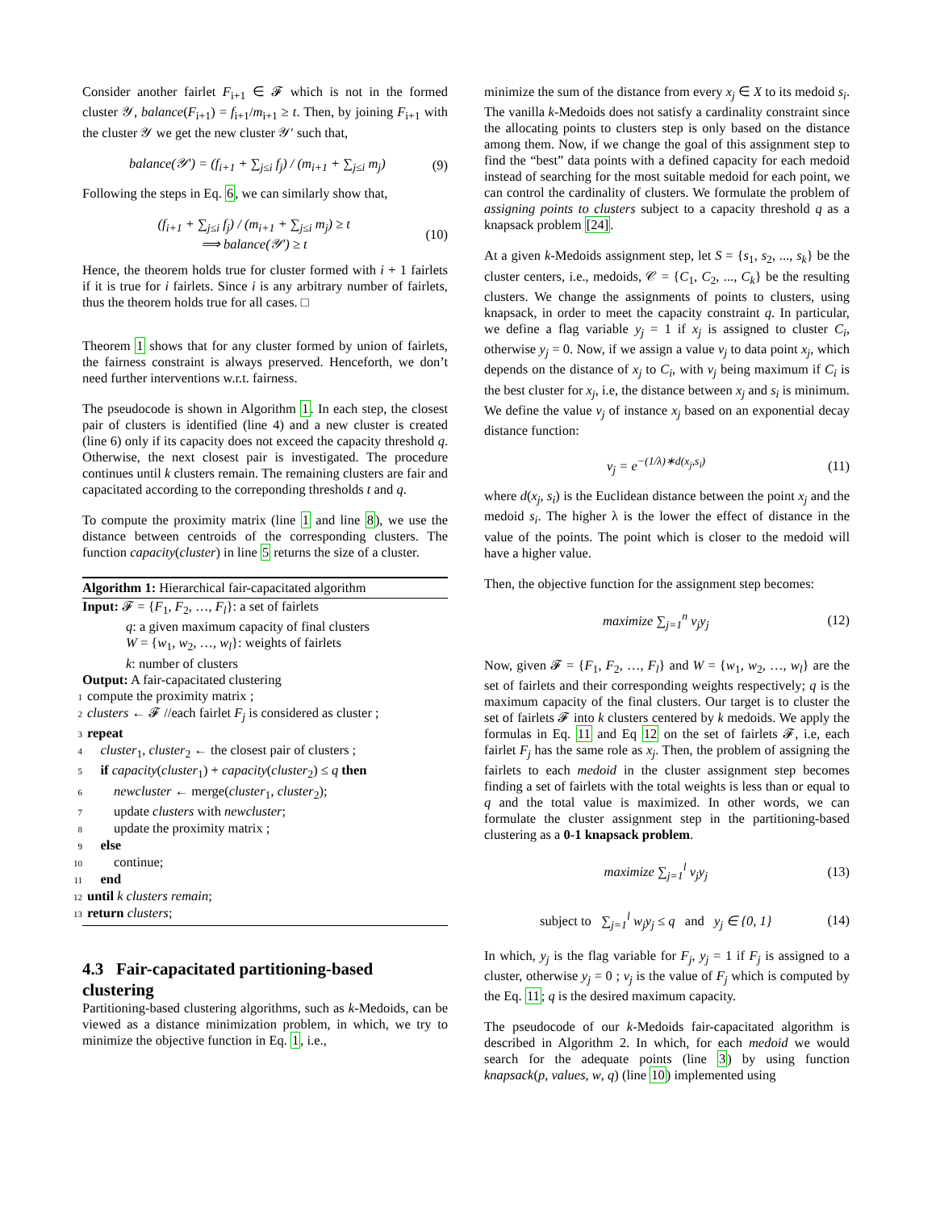Consider another fairlet F<sub>i+1</sub> ∈ 𝓕 which is not in the formed cluster 𝒴, balance(F<sub>i+1</sub>) = f<sub>i+1</sub>/m<sub>i+1</sub> ≥ t. Then, by joining F<sub>i+1</sub> with the cluster 𝒴 we get the new cluster 𝒴′ such that,
balance(𝒴′) = (f<sub>i+1</sub> + ∑<sub>j≤i</sub> f<sub>j</sub>) / (m<sub>i+1</sub> + ∑<sub>j≤i</sub> m<sub>j</sub>) (9)
Following the steps in Eq. 6, we can similarly show that,
(f<sub>i+1</sub> + ∑<sub>j≤i</sub> f<sub>j</sub>) / (m<sub>i+1</sub> + ∑<sub>j≤i</sub> m<sub>j</sub>) ≥ t
⟹ balance(𝒴′) ≥ t (10)
Hence, the theorem holds true for cluster formed with i + 1 fairlets if it is true for i fairlets. Since i is any arbitrary number of fairlets, thus the theorem holds true for all cases. □
Theorem 1 shows that for any cluster formed by union of fairlets, the fairness constraint is always preserved. Henceforth, we don’t need further interventions w.r.t. fairness.
The pseudocode is shown in Algorithm 1. In each step, the closest pair of clusters is identified (line 4) and a new cluster is created (line 6) only if its capacity does not exceed the capacity threshold q. Otherwise, the next closest pair is investigated. The procedure continues until k clusters remain. The remaining clusters are fair and capacitated according to the correponding thresholds t and q.
To compute the proximity matrix (line 1 and line 8), we use the distance between centroids of the corresponding clusters. The function capacity(cluster) in line 5 returns the size of a cluster.
Algorithm 1: Hierarchical fair-capacitated algorithm
Input: 𝓕 = {F<sub>1</sub>, F<sub>2</sub>, …, F<sub>l</sub>}: a set of fairlets
q: a given maximum capacity of final clusters
W = {w<sub>1</sub>, w<sub>2</sub>, …, w<sub>l</sub>}: weights of fairlets
k: number of clusters
Output: A fair-capacitated clustering
1 compute the proximity matrix ;
2 clusters ← 𝓕 //each fairlet F<sub>j</sub> is considered as cluster ;
3 repeat
4 cluster<sub>1</sub>, cluster<sub>2</sub> ← the closest pair of clusters ;
5 if capacity(cluster<sub>1</sub>) + capacity(cluster<sub>2</sub>) ≤ q then
6 newcluster ← merge(cluster<sub>1</sub>, cluster<sub>2</sub>);
7 update clusters with newcluster;
8 update the proximity matrix ;
9 else
10 continue;
11 end
12 until k clusters remain;
13 return clusters;
4.3 Fair-capacitated partitioning-based clustering
Partitioning-based clustering algorithms, such as k-Medoids, can be viewed as a distance minimization problem, in which, we try to minimize the objective function in Eq. 1, i.e.,
minimize the sum of the distance from every x<sub>j</sub> ∈ X to its medoid s<sub>i</sub>. The vanilla k-Medoids does not satisfy a cardinality constraint since the allocating points to clusters step is only based on the distance among them. Now, if we change the goal of this assignment step to find the “best” data points with a defined capacity for each medoid instead of searching for the most suitable medoid for each point, we can control the cardinality of clusters. We formulate the problem of assigning points to clusters subject to a capacity threshold q as a knapsack problem [24].
At a given k-Medoids assignment step, let S = {s<sub>1</sub>, s<sub>2</sub>, ..., s<sub>k</sub>} be the cluster centers, i.e., medoids, 𝒞 = {C<sub>1</sub>, C<sub>2</sub>, ..., C<sub>k</sub>} be the resulting clusters. We change the assignments of points to clusters, using knapsack, in order to meet the capacity constraint q. In particular, we define a flag variable y<sub>j</sub> = 1 if x<sub>j</sub> is assigned to cluster C<sub>i</sub>, otherwise y<sub>j</sub> = 0. Now, if we assign a value v<sub>j</sub> to data point x<sub>j</sub>, which depends on the distance of x<sub>j</sub> to C<sub>i</sub>, with v<sub>j</sub> being maximum if C<sub>i</sub> is the best cluster for x<sub>j</sub>, i.e, the distance between x<sub>j</sub> and s<sub>i</sub> is minimum. We define the value v<sub>j</sub> of instance x<sub>j</sub> based on an exponential decay distance function:
v<sub>j</sub> = e<sup>−(1/λ)∗d(x<sub>j</sub>,s<sub>i</sub>)</sup> (11)
where d(x<sub>j</sub>, s<sub>i</sub>) is the Euclidean distance between the point x<sub>j</sub> and the medoid s<sub>i</sub>. The higher λ is the lower the effect of distance in the value of the points. The point which is closer to the medoid will have a higher value.
Then, the objective function for the assignment step becomes:
maximize ∑<sub>j=1</sub><sup>n</sup> v<sub>j</sub>y<sub>j</sub> (12)
Now, given 𝓕 = {F<sub>1</sub>, F<sub>2</sub>, …, F<sub>l</sub>} and W = {w<sub>1</sub>, w<sub>2</sub>, …, w<sub>l</sub>} are the set of fairlets and their corresponding weights respectively; q is the maximum capacity of the final clusters. Our target is to cluster the set of fairlets 𝓕 into k clusters centered by k medoids. We apply the formulas in Eq. 11 and Eq 12 on the set of fairlets 𝓕, i.e, each fairlet F<sub>j</sub> has the same role as x<sub>j</sub>. Then, the problem of assigning the fairlets to each medoid in the cluster assignment step becomes finding a set of fairlets with the total weights is less than or equal to q and the total value is maximized. In other words, we can formulate the cluster assignment step in the partitioning-based clustering as a 0-1 knapsack problem.
maximize ∑<sub>j=1</sub><sup>l</sup> v<sub>j</sub>y<sub>j</sub> (13)
subject to ∑<sub>j=1</sub><sup>l</sup> w<sub>j</sub>y<sub>j</sub> ≤ q and y<sub>j</sub> ∈ {0, 1} (14)
In which, y<sub>j</sub> is the flag variable for F<sub>j</sub>, y<sub>j</sub> = 1 if F<sub>j</sub> is assigned to a cluster, otherwise y<sub>j</sub> = 0 ; v<sub>j</sub> is the value of F<sub>j</sub> which is computed by the Eq. 11; q is the desired maximum capacity.
The pseudocode of our k-Medoids fair-capacitated algorithm is described in Algorithm 2. In which, for each medoid we would search for the adequate points (line 3) by using function knapsack(p, values, w, q) (line 10) implemented using